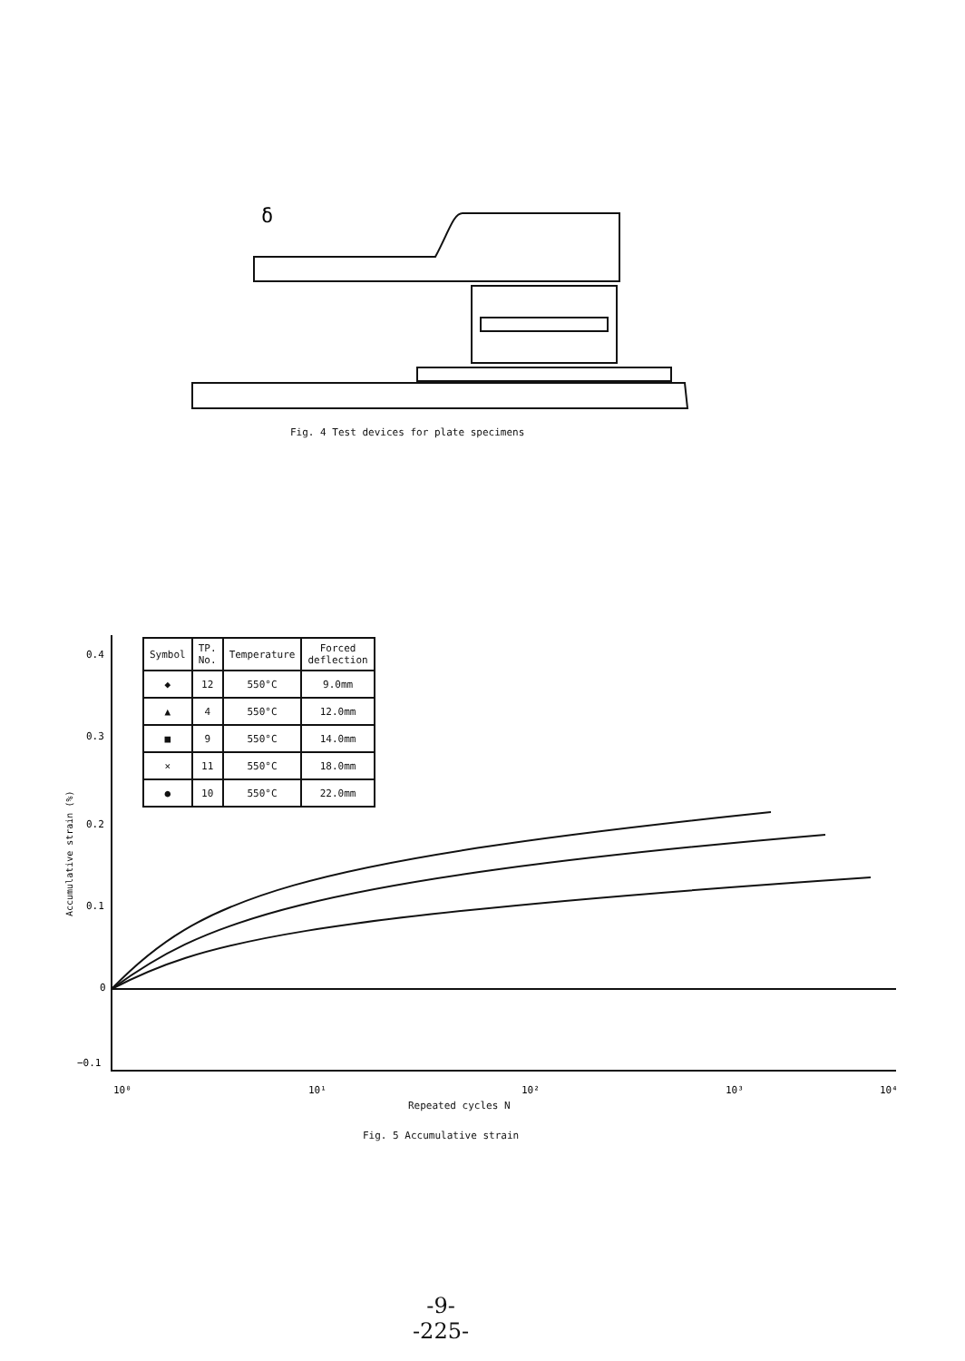δ
Fig. 4 Test devices for plate specimens
0.4
0.3
0.2
0.1
0
−0.1
10⁰
10¹
10²
10³
10⁴
Accumulative strain (%)
| Symbol | TP. No. | Temperature | Forced deflection |
| --- | --- | --- | --- |
| ◆ | 12 | 550°C | 9.0mm |
| ▲ | 4 | 550°C | 12.0mm |
| ■ | 9 | 550°C | 14.0mm |
| × | 11 | 550°C | 18.0mm |
| ● | 10 | 550°C | 22.0mm |
Repeated cycles N
Fig. 5 Accumulative strain
-9-
-225-